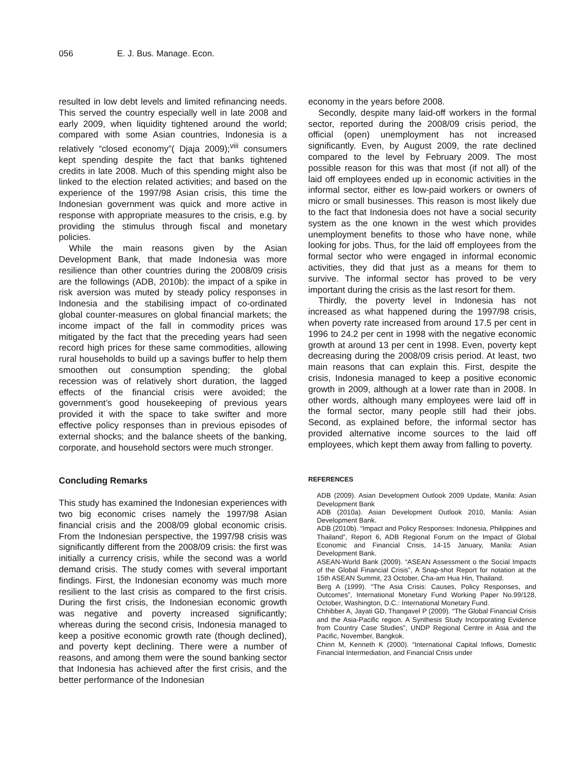056 E. J. Bus. Manage. Econ.
resulted in low debt levels and limited refinancing needs. This served the country especially well in late 2008 and early 2009, when liquidity tightened around the world; compared with some Asian countries, Indonesia is a relatively “closed economy”( Djaja 2009);<sup>viii</sup> consumers kept spending despite the fact that banks tightened credits in late 2008. Much of this spending might also be linked to the election related activities; and based on the experience of the 1997/98 Asian crisis, this time the Indonesian government was quick and more active in response with appropriate measures to the crisis, e.g. by providing the stimulus through fiscal and monetary policies.
While the main reasons given by the Asian Development Bank, that made Indonesia was more resilience than other countries during the 2008/09 crisis are the followings (ADB, 2010b): the impact of a spike in risk aversion was muted by steady policy responses in Indonesia and the stabilising impact of co-ordinated global counter-measures on global financial markets; the income impact of the fall in commodity prices was mitigated by the fact that the preceding years had seen record high prices for these same commodities, allowing rural households to build up a savings buffer to help them smoothen out consumption spending; the global recession was of relatively short duration, the lagged effects of the financial crisis were avoided; the government’s good housekeeping of previous years provided it with the space to take swifter and more effective policy responses than in previous episodes of external shocks; and the balance sheets of the banking, corporate, and household sectors were much stronger.
Concluding Remarks
This study has examined the Indonesian experiences with two big economic crises namely the 1997/98 Asian financial crisis and the 2008/09 global economic crisis. From the Indonesian perspective, the 1997/98 crisis was significantly different from the 2008/09 crisis: the first was initially a currency crisis, while the second was a world demand crisis. The study comes with several important findings. First, the Indonesian economy was much more resilient to the last crisis as compared to the first crisis. During the first crisis, the Indonesian economic growth was negative and poverty increased significantly; whereas during the second crisis, Indonesia managed to keep a positive economic growth rate (though declined), and poverty kept declining. There were a number of reasons, and among them were the sound banking sector that Indonesia has achieved after the first crisis, and the better performance of the Indonesian
economy in the years before 2008.
Secondly, despite many laid-off workers in the formal sector, reported during the 2008/09 crisis period, the official (open) unemployment has not increased significantly. Even, by August 2009, the rate declined compared to the level by February 2009. The most possible reason for this was that most (if not all) of the laid off employees ended up in economic activities in the informal sector, either es low-paid workers or owners of micro or small businesses. This reason is most likely due to the fact that Indonesia does not have a social security system as the one known in the west which provides unemployment benefits to those who have none, while looking for jobs. Thus, for the laid off employees from the formal sector who were engaged in informal economic activities, they did that just as a means for them to survive. The informal sector has proved to be very important during the crisis as the last resort for them.
Thirdly, the poverty level in Indonesia has not increased as what happened during the 1997/98 crisis, when poverty rate increased from around 17.5 per cent in 1996 to 24.2 per cent in 1998 with the negative economic growth at around 13 per cent in 1998. Even, poverty kept decreasing during the 2008/09 crisis period. At least, two main reasons that can explain this. First, despite the crisis, Indonesia managed to keep a positive economic growth in 2009, although at a lower rate than in 2008. In other words, although many employees were laid off in the formal sector, many people still had their jobs. Second, as explained before, the informal sector has provided alternative income sources to the laid off employees, which kept them away from falling to poverty.
REFERENCES
ADB (2009). Asian Development Outlook 2009 Update, Manila: Asian Development Bank
ADB (2010a). Asian Development Outlook 2010, Manila: Asian Development Bank.
ADB (2010b). “Impact and Policy Responses: Indonesia, Philippines and Thailand”, Report 6, ADB Regional Forum on the Impact of Global Economic and Financial Crisis, 14-15 January, Manila: Asian Development Bank.
ASEAN-World Bank (2009). “ASEAN Assessment o the Social Impacts of the Global Financial Crisis”, A Snap-shot Report for notation at the 15th ASEAN Summit, 23 October, Cha-am Hua Hin, Thailand.
Berg A (1999). “The Asia Crisis: Causes, Policy Responses, and Outcomes”, International Monetary Fund Working Paper No.99/128, October, Washington, D.C.: International Monetary Fund.
Chhibber A, Jayati GD, Thangavel P (2009). “The Global Financial Crisis and the Asia-Pacific region. A Synthesis Study Incorporating Evidence from Country Case Studies”, UNDP Regional Centre in Asia and the Pacific, November, Bangkok.
Chinn M, Kenneth K (2000). “International Capital Inflows, Domestic Financial Intermediation, and Financial Crisis under